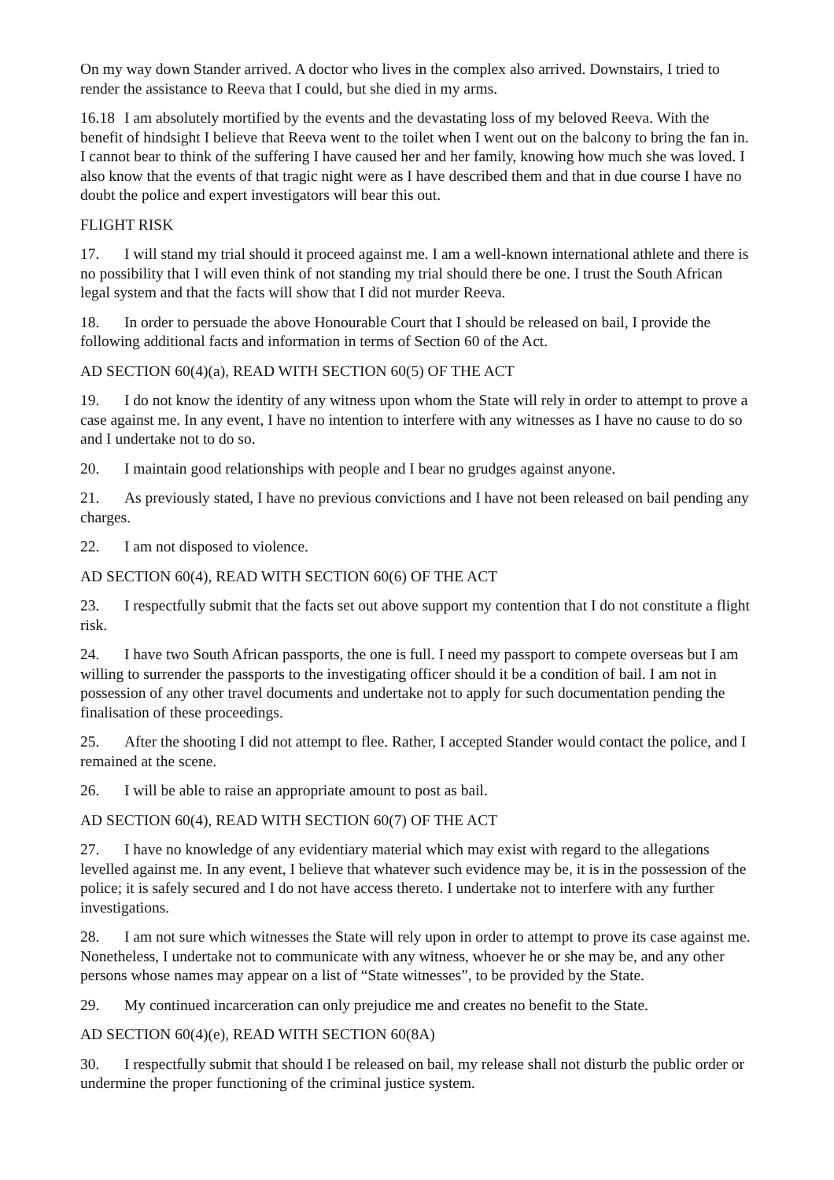On my way down Stander arrived. A doctor who lives in the complex also arrived. Downstairs, I tried to render the assistance to Reeva that I could, but she died in my arms.
16.18 I am absolutely mortified by the events and the devastating loss of my beloved Reeva. With the benefit of hindsight I believe that Reeva went to the toilet when I went out on the balcony to bring the fan in. I cannot bear to think of the suffering I have caused her and her family, knowing how much she was loved. I also know that the events of that tragic night were as I have described them and that in due course I have no doubt the police and expert investigators will bear this out.
FLIGHT RISK
17. I will stand my trial should it proceed against me. I am a well-known international athlete and there is no possibility that I will even think of not standing my trial should there be one. I trust the South African legal system and that the facts will show that I did not murder Reeva.
18. In order to persuade the above Honourable Court that I should be released on bail, I provide the following additional facts and information in terms of Section 60 of the Act.
AD SECTION 60(4)(a), READ WITH SECTION 60(5) OF THE ACT
19. I do not know the identity of any witness upon whom the State will rely in order to attempt to prove a case against me. In any event, I have no intention to interfere with any witnesses as I have no cause to do so and I undertake not to do so.
20. I maintain good relationships with people and I bear no grudges against anyone.
21. As previously stated, I have no previous convictions and I have not been released on bail pending any charges.
22. I am not disposed to violence.
AD SECTION 60(4), READ WITH SECTION 60(6) OF THE ACT
23. I respectfully submit that the facts set out above support my contention that I do not constitute a flight risk.
24. I have two South African passports, the one is full. I need my passport to compete overseas but I am willing to surrender the passports to the investigating officer should it be a condition of bail. I am not in possession of any other travel documents and undertake not to apply for such documentation pending the finalisation of these proceedings.
25. After the shooting I did not attempt to flee. Rather, I accepted Stander would contact the police, and I remained at the scene.
26. I will be able to raise an appropriate amount to post as bail.
AD SECTION 60(4), READ WITH SECTION 60(7) OF THE ACT
27. I have no knowledge of any evidentiary material which may exist with regard to the allegations levelled against me. In any event, I believe that whatever such evidence may be, it is in the possession of the police; it is safely secured and I do not have access thereto. I undertake not to interfere with any further investigations.
28. I am not sure which witnesses the State will rely upon in order to attempt to prove its case against me. Nonetheless, I undertake not to communicate with any witness, whoever he or she may be, and any other persons whose names may appear on a list of “State witnesses”, to be provided by the State.
29. My continued incarceration can only prejudice me and creates no benefit to the State.
AD SECTION 60(4)(e), READ WITH SECTION 60(8A)
30. I respectfully submit that should I be released on bail, my release shall not disturb the public order or undermine the proper functioning of the criminal justice system.